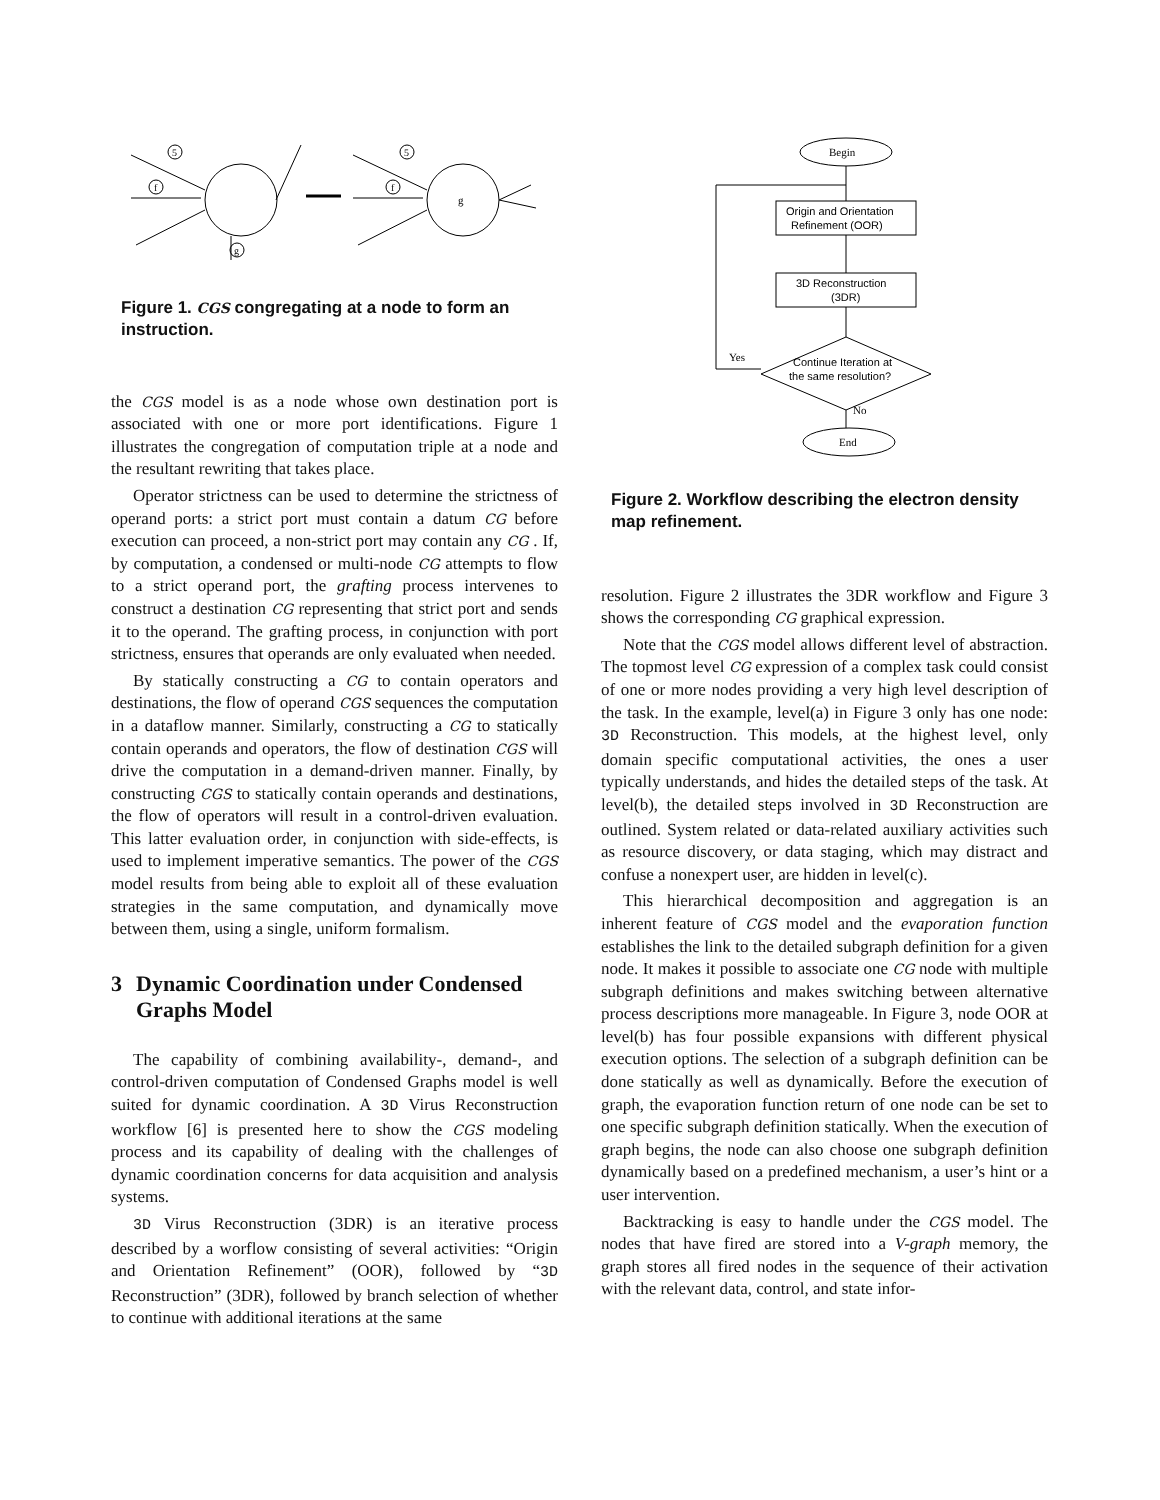5
f
g
5
f
g
Figure 1. CGS congregating at a node to form an instruction.
the CGS model is as a node whose own destination port is associated with one or more port identifications. Figure 1 illustrates the congregation of computation triple at a node and the resultant rewriting that takes place.
Operator strictness can be used to determine the strictness of operand ports: a strict port must contain a datum CG before execution can proceed, a non-strict port may contain any CG . If, by computation, a condensed or multi-node CG attempts to flow to a strict operand port, the grafting process intervenes to construct a destination CG representing that strict port and sends it to the operand. The grafting process, in conjunction with port strictness, ensures that operands are only evaluated when needed.
By statically constructing a CG to contain operators and destinations, the flow of operand CGS sequences the computation in a dataflow manner. Similarly, constructing a CG to statically contain operands and operators, the flow of destination CGS will drive the computation in a demand-driven manner. Finally, by constructing CGS to statically contain operands and destinations, the flow of operators will result in a control-driven evaluation. This latter evaluation order, in conjunction with side-effects, is used to implement imperative semantics. The power of the CGS model results from being able to exploit all of these evaluation strategies in the same computation, and dynamically move between them, using a single, uniform formalism.
3 Dynamic Coordination under Condensed Graphs Model
The capability of combining availability-, demand-, and control-driven computation of Condensed Graphs model is well suited for dynamic coordination. A 3D Virus Reconstruction workflow [6] is presented here to show the CGS modeling process and its capability of dealing with the challenges of dynamic coordination concerns for data acquisition and analysis systems.
3D Virus Reconstruction (3DR) is an iterative process described by a worflow consisting of several activities: “Origin and Orientation Refinement” (OOR), followed by “3D Reconstruction” (3DR), followed by branch selection of whether to continue with additional iterations at the same
Begin
Origin and Orientation
Refinement (OOR)
3D Reconstruction
(3DR)
Continue Iteration at
the same resolution?
Yes
No
End
Figure 2. Workflow describing the electron density map refinement.
resolution. Figure 2 illustrates the 3DR workflow and Figure 3 shows the corresponding CG graphical expression.
Note that the CGS model allows different level of abstraction. The topmost level CG expression of a complex task could consist of one or more nodes providing a very high level description of the task. In the example, level(a) in Figure 3 only has one node: 3D Reconstruction. This models, at the highest level, only domain specific computational activities, the ones a user typically understands, and hides the detailed steps of the task. At level(b), the detailed steps involved in 3D Reconstruction are outlined. System related or data-related auxiliary activities such as resource discovery, or data staging, which may distract and confuse a nonexpert user, are hidden in level(c).
This hierarchical decomposition and aggregation is an inherent feature of CGS model and the evaporation function establishes the link to the detailed subgraph definition for a given node. It makes it possible to associate one CG node with multiple subgraph definitions and makes switching between alternative process descriptions more manageable. In Figure 3, node OOR at level(b) has four possible expansions with different physical execution options. The selection of a subgraph definition can be done statically as well as dynamically. Before the execution of graph, the evaporation function return of one node can be set to one specific subgraph definition statically. When the execution of graph begins, the node can also choose one subgraph definition dynamically based on a predefined mechanism, a user’s hint or a user intervention.
Backtracking is easy to handle under the CGS model. The nodes that have fired are stored into a V-graph memory, the graph stores all fired nodes in the sequence of their activation with the relevant data, control, and state infor-